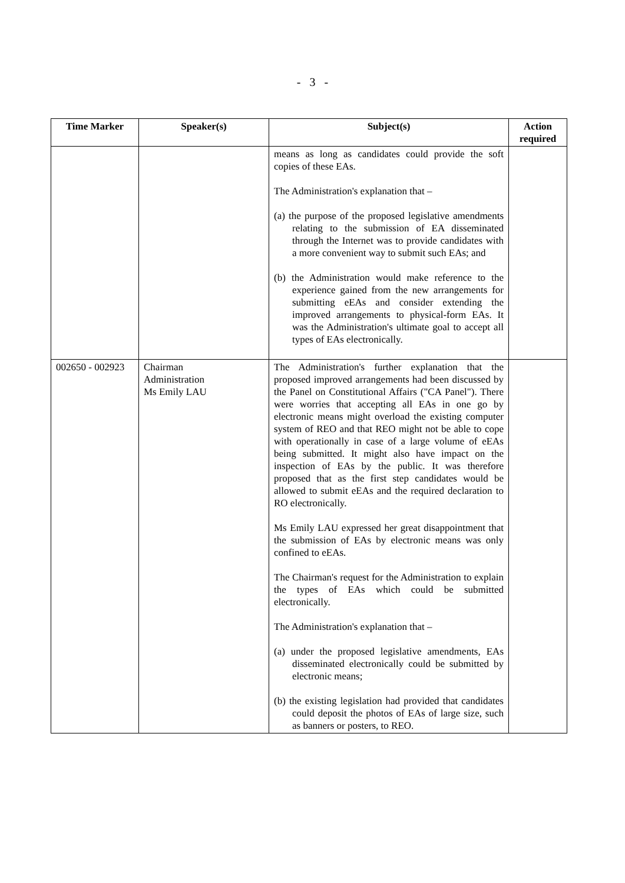- 3 -
| Time Marker | Speaker(s) | Subject(s) | Action required |
| --- | --- | --- | --- |
| | | means as long as candidates could provide the soft copies of these EAs. The Administration's explanation that – (a) the purpose of the proposed legislative amendments relating to the submission of EA disseminated through the Internet was to provide candidates with a more convenient way to submit such EAs; and (b) the Administration would make reference to the experience gained from the new arrangements for submitting eEAs and consider extending the improved arrangements to physical-form EAs. It was the Administration's ultimate goal to accept all types of EAs electronically. | |
| 002650 - 002923 | Chairman Administration Ms Emily LAU | The Administration's further explanation that the proposed improved arrangements had been discussed by the Panel on Constitutional Affairs ("CA Panel"). There were worries that accepting all EAs in one go by electronic means might overload the existing computer system of REO and that REO might not be able to cope with operationally in case of a large volume of eEAs being submitted. It might also have impact on the inspection of EAs by the public. It was therefore proposed that as the first step candidates would be allowed to submit eEAs and the required declaration to RO electronically. Ms Emily LAU expressed her great disappointment that the submission of EAs by electronic means was only confined to eEAs. The Chairman's request for the Administration to explain the types of EAs which could be submitted electronically. The Administration's explanation that – (a) under the proposed legislative amendments, EAs disseminated electronically could be submitted by electronic means; (b) the existing legislation had provided that candidates could deposit the photos of EAs of large size, such as banners or posters, to REO. | |